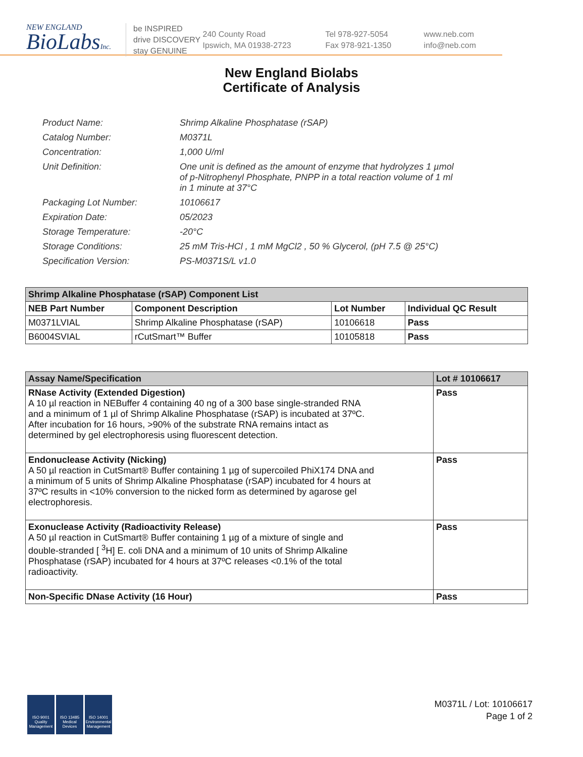NEW ENGLAND
BioLabsInc.
be INSPIRED
drive DISCOVERY
stay GENUINE
240 County Road
Ipswich, MA 01938-2723
Tel 978-927-5054
Fax 978-921-1350
www.neb.com
info@neb.com
New England Biolabs
Certificate of Analysis
| Product Name: | Shrimp Alkaline Phosphatase (rSAP) |
| Catalog Number: | M0371L |
| Concentration: | 1,000 U/ml |
| Unit Definition: | One unit is defined as the amount of enzyme that hydrolyzes 1 µmol of p-Nitrophenyl Phosphate, PNPP in a total reaction volume of 1 ml in 1 minute at 37°C |
| Packaging Lot Number: | 10106617 |
| Expiration Date: | 05/2023 |
| Storage Temperature: | -20°C |
| Storage Conditions: | 25 mM Tris-HCl , 1 mM MgCl2 , 50 % Glycerol, (pH 7.5 @ 25°C) |
| Specification Version: | PS-M0371S/L v1.0 |
| Shrimp Alkaline Phosphatase (rSAP) Component List | | | |
| --- | --- | --- | --- |
| NEB Part Number | Component Description | Lot Number | Individual QC Result |
| M0371LVIAL | Shrimp Alkaline Phosphatase (rSAP) | 10106618 | Pass |
| B6004SVIAL | rCutSmart™ Buffer | 10105818 | Pass |
| Assay Name/Specification | Lot # 10106617 |
| --- | --- |
| RNase Activity (Extended Digestion) A 10 µl reaction in NEBuffer 4 containing 40 ng of a 300 base single-stranded RNA and a minimum of 1 µl of Shrimp Alkaline Phosphatase (rSAP) is incubated at 37ºC. After incubation for 16 hours, >90% of the substrate RNA remains intact as determined by gel electrophoresis using fluorescent detection. | Pass |
| Endonuclease Activity (Nicking) A 50 µl reaction in CutSmart® Buffer containing 1 µg of supercoiled PhiX174 DNA and a minimum of 5 units of Shrimp Alkaline Phosphatase (rSAP) incubated for 4 hours at 37ºC results in <10% conversion to the nicked form as determined by agarose gel electrophoresis. | Pass |
| Exonuclease Activity (Radioactivity Release) A 50 µl reaction in CutSmart® Buffer containing 1 µg of a mixture of single and double-stranded [ <sup>3</sup>H] E. coli DNA and a minimum of 10 units of Shrimp Alkaline Phosphatase (rSAP) incubated for 4 hours at 37ºC releases <0.1% of the total radioactivity. | Pass |
| Non-Specific DNase Activity (16 Hour) | Pass |
ISO 9001 Quality Management
ISO 13485 Medical Devices
ISO 14001 Environmental Management
M0371L / Lot: 10106617
Page 1 of 2